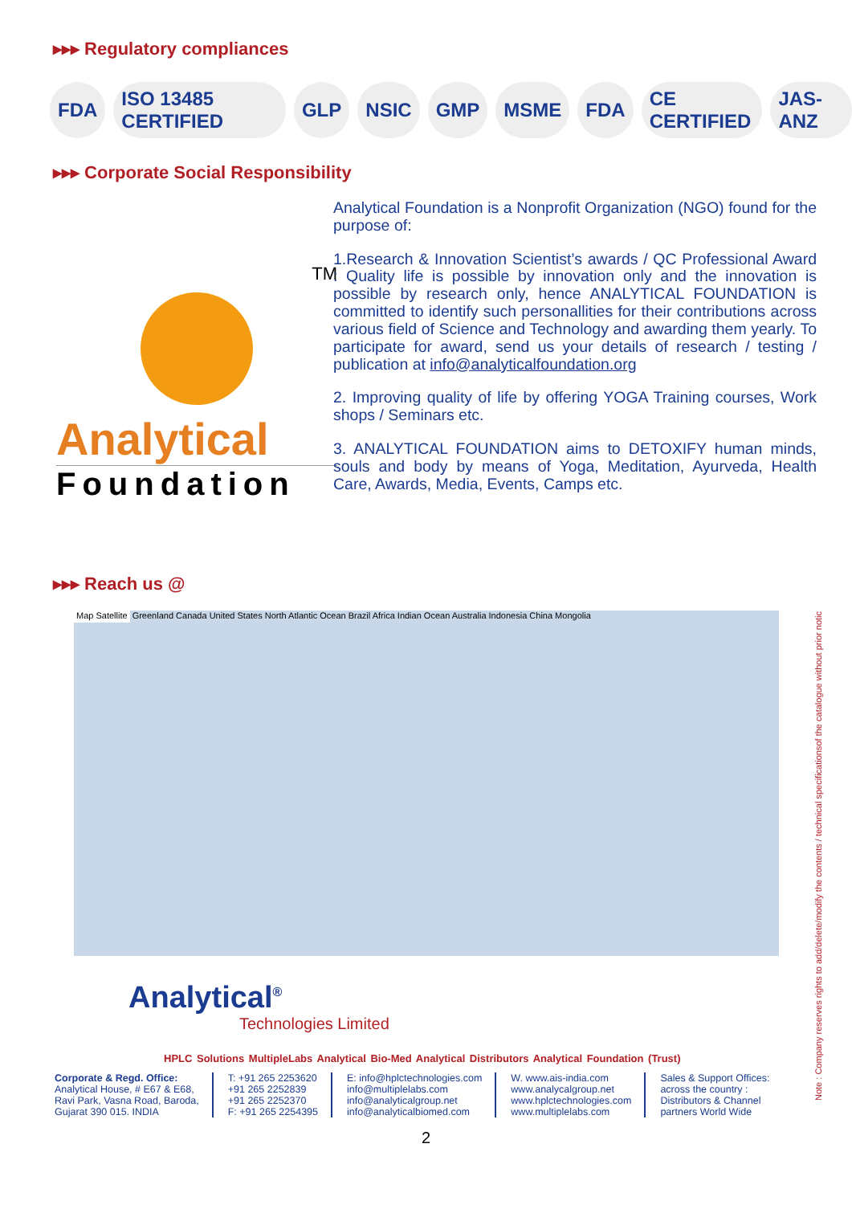▸▸▸ Regulatory compliances
FDA ISO 13485 CERTIFIED GLP NSIC GMP MSME FDA CE CERTIFIED JAS-ANZ
▸▸▸ Corporate Social Responsibility
TM
Analytical
Foundation
Analytical Foundation is a Nonprofit Organization (NGO) found for the purpose of:
1.Research & Innovation Scientist’s awards / QC Professional Award : Quality life is possible by innovation only and the innovation is possible by research only, hence ANALYTICAL FOUNDATION is committed to identify such personallities for their contributions across various field of Science and Technology and awarding them yearly. To participate for award, send us your details of research / testing / publication at info@analyticalfoundation.org
2. Improving quality of life by offering YOGA Training courses, Work shops / Seminars etc.
3. ANALYTICAL FOUNDATION aims to DETOXIFY human minds, souls and body by means of Yoga, Meditation, Ayurveda, Health Care, Awards, Media, Events, Camps etc.
▸▸▸ Reach us @
Map Satellite Greenland Canada United States North Atlantic Ocean Brazil Africa Indian Ocean Australia Indonesia China Mongolia
Analytical<sup>®</sup>
Technologies Limited
HPLC Solutions MultipleLabs Analytical Bio-Med Analytical Distributors Analytical Foundation (Trust)
Corporate & Regd. Office:
Analytical House, # E67 & E68,
Ravi Park, Vasna Road, Baroda,
Gujarat 390 015. INDIA
T: +91 265 2253620
+91 265 2252839
+91 265 2252370
F: +91 265 2254395
E: info@hplctechnologies.com
info@multiplelabs.com
info@analyticalgroup.net
info@analyticalbiomed.com
W. www.ais-india.com
www.analycalgroup.net
www.hplctechnologies.com
www.multiplelabs.com
Sales & Support Offices:
across the country :
Distributors & Channel
partners World Wide
2
Note : Company reserves rights to add/delete/modify the contents / technical specificationsof the catalogue without prior notic